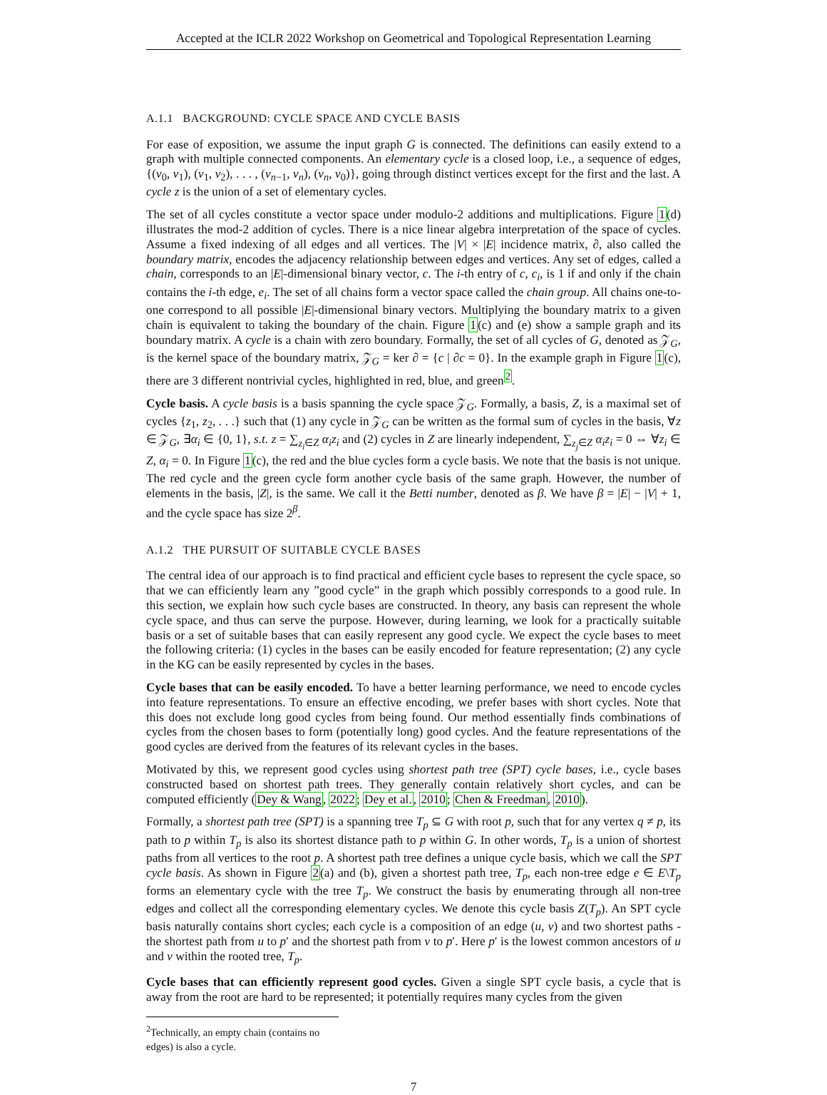Accepted at the ICLR 2022 Workshop on Geometrical and Topological Representation Learning
A.1.1 BACKGROUND: CYCLE SPACE AND CYCLE BASIS
For ease of exposition, we assume the input graph G is connected. The definitions can easily extend to a graph with multiple connected components. An elementary cycle is a closed loop, i.e., a sequence of edges, {(v<sub>0</sub>, v<sub>1</sub>), (v<sub>1</sub>, v<sub>2</sub>), . . . , (v<sub>n−1</sub>, v<sub>n</sub>), (v<sub>n</sub>, v<sub>0</sub>)}, going through distinct vertices except for the first and the last. A cycle z is the union of a set of elementary cycles.
The set of all cycles constitute a vector space under modulo-2 additions and multiplications. Figure 1(d) illustrates the mod-2 addition of cycles. There is a nice linear algebra interpretation of the space of cycles. Assume a fixed indexing of all edges and all vertices. The |V| × |E| incidence matrix, ∂, also called the boundary matrix, encodes the adjacency relationship between edges and vertices. Any set of edges, called a chain, corresponds to an |E|-dimensional binary vector, c. The i-th entry of c, c<sub>i</sub>, is 1 if and only if the chain contains the i-th edge, e<sub>i</sub>. The set of all chains form a vector space called the chain group. All chains one-to-one correspond to all possible |E|-dimensional binary vectors. Multiplying the boundary matrix to a given chain is equivalent to taking the boundary of the chain. Figure 1(c) and (e) show a sample graph and its boundary matrix. A cycle is a chain with zero boundary. Formally, the set of all cycles of G, denoted as 𝒵<sub>G</sub>, is the kernel space of the boundary matrix, 𝒵<sub>G</sub> = ker ∂ = {c | ∂c = 0}. In the example graph in Figure 1(c), there are 3 different nontrivial cycles, highlighted in red, blue, and green<sup>2</sup>.
Cycle basis. A cycle basis is a basis spanning the cycle space 𝒵<sub>G</sub>. Formally, a basis, Z, is a maximal set of cycles {z<sub>1</sub>, z<sub>2</sub>, . . .} such that (1) any cycle in 𝒵<sub>G</sub> can be written as the formal sum of cycles in the basis, ∀z ∈ 𝒵<sub>G</sub>, ∃α<sub>i</sub> ∈ {0, 1}, s.t. z = ∑<sub>z<sub>i</sub>∈Z</sub> α<sub>i</sub>z<sub>i</sub> and (2) cycles in Z are linearly independent, ∑<sub>z<sub>j</sub>∈Z</sub> α<sub>i</sub>z<sub>i</sub> = 0 ⇔ ∀z<sub>i</sub> ∈ Z, α<sub>i</sub> = 0. In Figure 1(c), the red and the blue cycles form a cycle basis. We note that the basis is not unique. The red cycle and the green cycle form another cycle basis of the same graph. However, the number of elements in the basis, |Z|, is the same. We call it the Betti number, denoted as β. We have β = |E| − |V| + 1, and the cycle space has size 2<sup>β</sup>.
A.1.2 THE PURSUIT OF SUITABLE CYCLE BASES
The central idea of our approach is to find practical and efficient cycle bases to represent the cycle space, so that we can efficiently learn any ”good cycle” in the graph which possibly corresponds to a good rule. In this section, we explain how such cycle bases are constructed. In theory, any basis can represent the whole cycle space, and thus can serve the purpose. However, during learning, we look for a practically suitable basis or a set of suitable bases that can easily represent any good cycle. We expect the cycle bases to meet the following criteria: (1) cycles in the bases can be easily encoded for feature representation; (2) any cycle in the KG can be easily represented by cycles in the bases.
Cycle bases that can be easily encoded. To have a better learning performance, we need to encode cycles into feature representations. To ensure an effective encoding, we prefer bases with short cycles. Note that this does not exclude long good cycles from being found. Our method essentially finds combinations of cycles from the chosen bases to form (potentially long) good cycles. And the feature representations of the good cycles are derived from the features of its relevant cycles in the bases.
Motivated by this, we represent good cycles using shortest path tree (SPT) cycle bases, i.e., cycle bases constructed based on shortest path trees. They generally contain relatively short cycles, and can be computed efficiently (Dey & Wang, 2022; Dey et al., 2010; Chen & Freedman, 2010).
Formally, a shortest path tree (SPT) is a spanning tree T<sub>p</sub> ⊆ G with root p, such that for any vertex q ≠ p, its path to p within T<sub>p</sub> is also its shortest distance path to p within G. In other words, T<sub>p</sub> is a union of shortest paths from all vertices to the root p. A shortest path tree defines a unique cycle basis, which we call the SPT cycle basis. As shown in Figure 2(a) and (b), given a shortest path tree, T<sub>p</sub>, each non-tree edge e ∈ E\T<sub>p</sub> forms an elementary cycle with the tree T<sub>p</sub>. We construct the basis by enumerating through all non-tree edges and collect all the corresponding elementary cycles. We denote this cycle basis Z(T<sub>p</sub>). An SPT cycle basis naturally contains short cycles; each cycle is a composition of an edge (u, v) and two shortest paths - the shortest path from u to p′ and the shortest path from v to p′. Here p′ is the lowest common ancestors of u and v within the rooted tree, T<sub>p</sub>.
Cycle bases that can efficiently represent good cycles. Given a single SPT cycle basis, a cycle that is away from the root are hard to be represented; it potentially requires many cycles from the given
<sup>2</sup> Technically, an empty chain (contains no edges) is also a cycle.
7